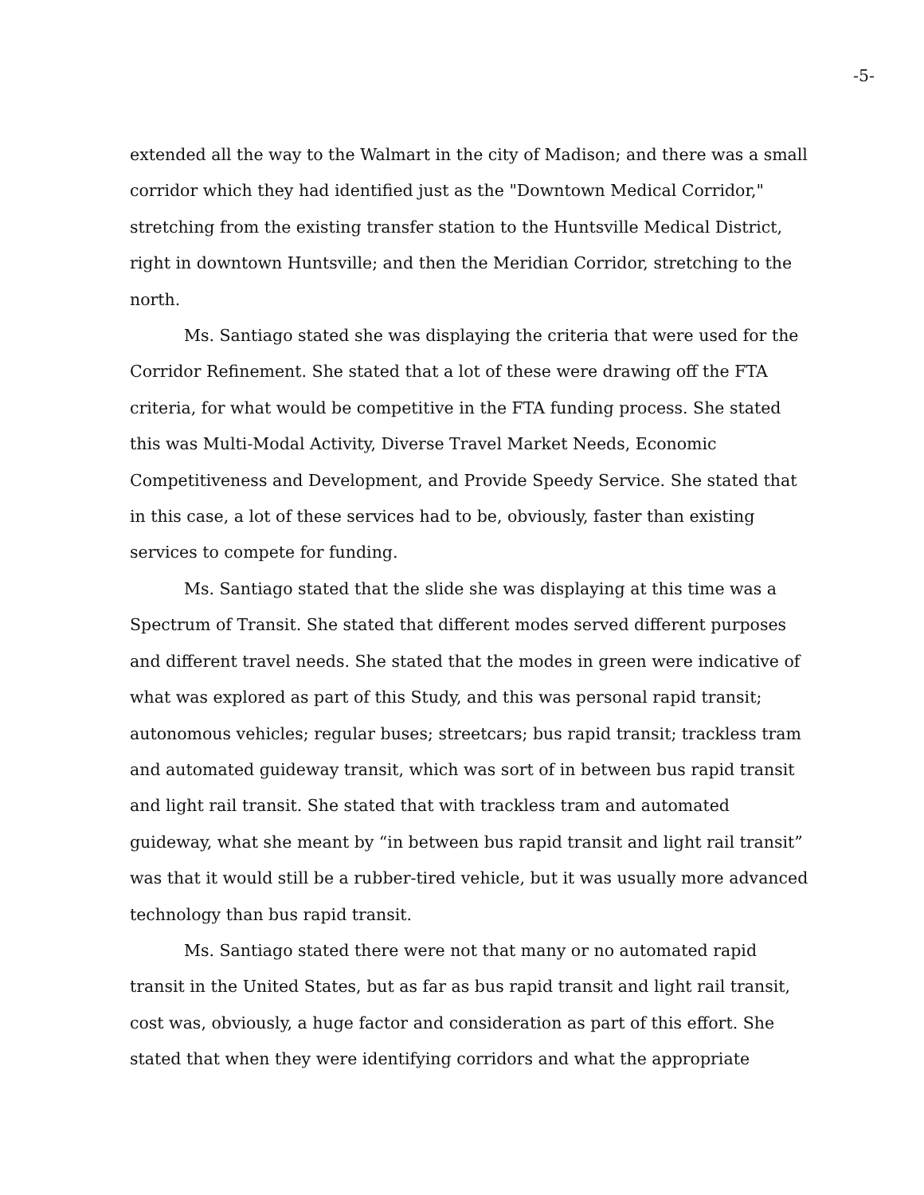-5-
extended all the way to the Walmart in the city of Madison; and there was a small corridor which they had identified just as the "Downtown Medical Corridor," stretching from the existing transfer station to the Huntsville Medical District, right in downtown Huntsville; and then the Meridian Corridor, stretching to the north.
Ms. Santiago stated she was displaying the criteria that were used for the Corridor Refinement. She stated that a lot of these were drawing off the FTA criteria, for what would be competitive in the FTA funding process. She stated this was Multi-Modal Activity, Diverse Travel Market Needs, Economic Competitiveness and Development, and Provide Speedy Service. She stated that in this case, a lot of these services had to be, obviously, faster than existing services to compete for funding.
Ms. Santiago stated that the slide she was displaying at this time was a Spectrum of Transit. She stated that different modes served different purposes and different travel needs. She stated that the modes in green were indicative of what was explored as part of this Study, and this was personal rapid transit; autonomous vehicles; regular buses; streetcars; bus rapid transit; trackless tram and automated guideway transit, which was sort of in between bus rapid transit and light rail transit. She stated that with trackless tram and automated guideway, what she meant by “in between bus rapid transit and light rail transit” was that it would still be a rubber-tired vehicle, but it was usually more advanced technology than bus rapid transit.
Ms. Santiago stated there were not that many or no automated rapid transit in the United States, but as far as bus rapid transit and light rail transit, cost was, obviously, a huge factor and consideration as part of this effort. She stated that when they were identifying corridors and what the appropriate